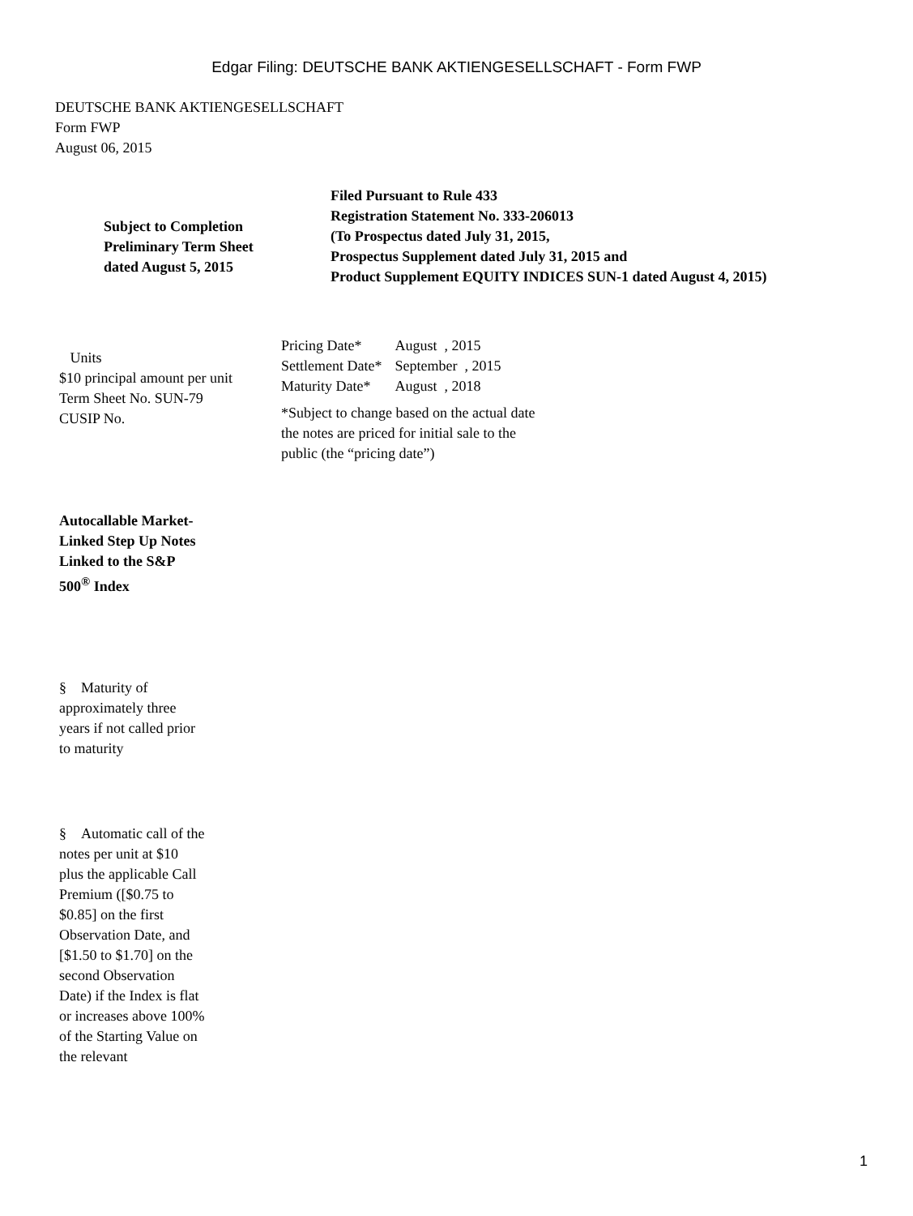Edgar Filing: DEUTSCHE BANK AKTIENGESELLSCHAFT - Form FWP
DEUTSCHE BANK AKTIENGESELLSCHAFT
Form FWP
August 06, 2015
Subject to Completion
Preliminary Term Sheet
dated August 5, 2015
Filed Pursuant to Rule 433
Registration Statement No. 333-206013
(To Prospectus dated July 31, 2015,
Prospectus Supplement dated July 31, 2015 and
Product Supplement EQUITY INDICES SUN-1 dated August 4, 2015)
Units
$10 principal amount per unit
Term Sheet No. SUN-79
CUSIP No.
| Pricing Date* | August , 2015 |
| Settlement Date* | September , 2015 |
| Maturity Date* | August , 2018 |
*Subject to change based on the actual date the notes are priced for initial sale to the public (the “pricing date”)
Autocallable Market-Linked Step Up Notes Linked to the S&P 500<sup>®</sup> Index
§ Maturity of approximately three years if not called prior to maturity
§ Automatic call of the notes per unit at $10 plus the applicable Call Premium ([$0.75 to $0.85] on the first Observation Date, and [$1.50 to $1.70] on the second Observation Date) if the Index is flat or increases above 100% of the Starting Value on the relevant
1